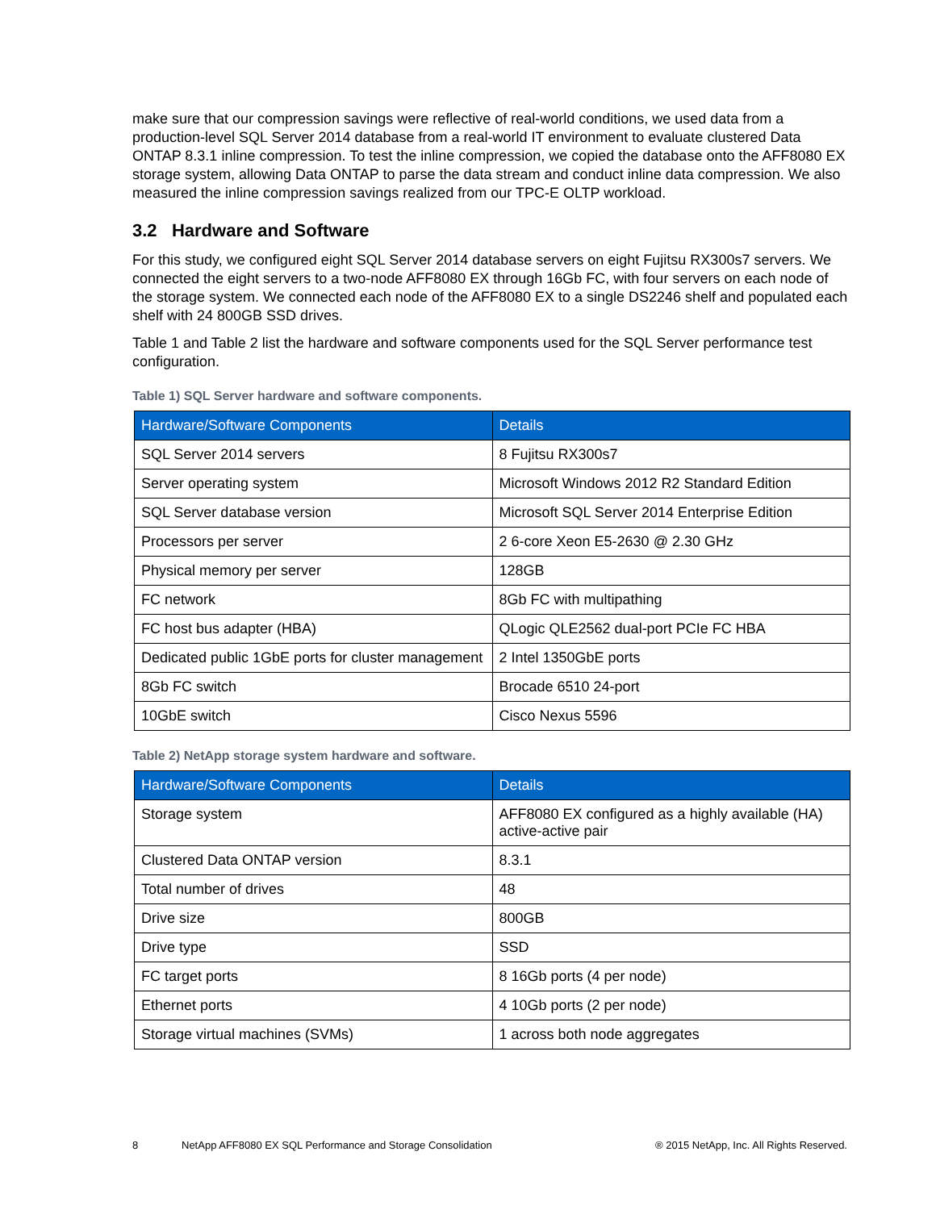make sure that our compression savings were reflective of real-world conditions, we used data from a production-level SQL Server 2014 database from a real-world IT environment to evaluate clustered Data ONTAP 8.3.1 inline compression. To test the inline compression, we copied the database onto the AFF8080 EX storage system, allowing Data ONTAP to parse the data stream and conduct inline data compression. We also measured the inline compression savings realized from our TPC-E OLTP workload.
3.2 Hardware and Software
For this study, we configured eight SQL Server 2014 database servers on eight Fujitsu RX300s7 servers. We connected the eight servers to a two-node AFF8080 EX through 16Gb FC, with four servers on each node of the storage system. We connected each node of the AFF8080 EX to a single DS2246 shelf and populated each shelf with 24 800GB SSD drives.
Table 1 and Table 2 list the hardware and software components used for the SQL Server performance test configuration.
Table 1) SQL Server hardware and software components.
| Hardware/Software Components | Details |
| --- | --- |
| SQL Server 2014 servers | 8 Fujitsu RX300s7 |
| Server operating system | Microsoft Windows 2012 R2 Standard Edition |
| SQL Server database version | Microsoft SQL Server 2014 Enterprise Edition |
| Processors per server | 2 6-core Xeon E5-2630 @ 2.30 GHz |
| Physical memory per server | 128GB |
| FC network | 8Gb FC with multipathing |
| FC host bus adapter (HBA) | QLogic QLE2562 dual-port PCIe FC HBA |
| Dedicated public 1GbE ports for cluster management | 2 Intel 1350GbE ports |
| 8Gb FC switch | Brocade 6510 24-port |
| 10GbE switch | Cisco Nexus 5596 |
Table 2) NetApp storage system hardware and software.
| Hardware/Software Components | Details |
| --- | --- |
| Storage system | AFF8080 EX configured as a highly available (HA) active-active pair |
| Clustered Data ONTAP version | 8.3.1 |
| Total number of drives | 48 |
| Drive size | 800GB |
| Drive type | SSD |
| FC target ports | 8 16Gb ports (4 per node) |
| Ethernet ports | 4 10Gb ports (2 per node) |
| Storage virtual machines (SVMs) | 1 across both node aggregates |
8 NetApp AFF8080 EX SQL Performance and Storage Consolidation ® 2015 NetApp, Inc. All Rights Reserved.